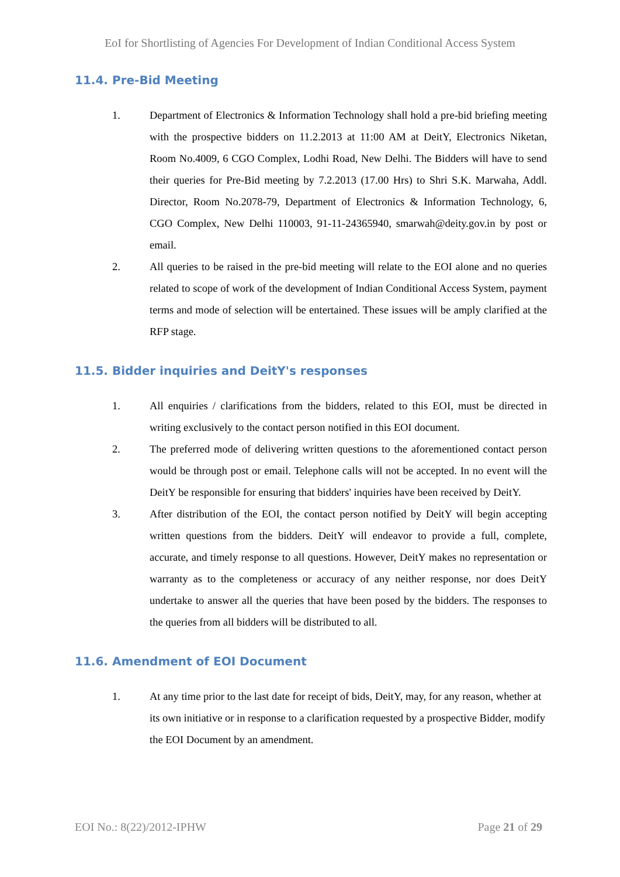EoI for Shortlisting of Agencies For Development of Indian Conditional Access System
11.4. Pre-Bid Meeting
1. Department of Electronics & Information Technology shall hold a pre-bid briefing meeting with the prospective bidders on 11.2.2013 at 11:00 AM at DeitY, Electronics Niketan, Room No.4009, 6 CGO Complex, Lodhi Road, New Delhi. The Bidders will have to send their queries for Pre-Bid meeting by 7.2.2013 (17.00 Hrs) to Shri S.K. Marwaha, Addl. Director, Room No.2078-79, Department of Electronics & Information Technology, 6, CGO Complex, New Delhi 110003, 91-11-24365940, smarwah@deity.gov.in by post or email.
2. All queries to be raised in the pre-bid meeting will relate to the EOI alone and no queries related to scope of work of the development of Indian Conditional Access System, payment terms and mode of selection will be entertained. These issues will be amply clarified at the RFP stage.
11.5. Bidder inquiries and DeitY's responses
1. All enquiries / clarifications from the bidders, related to this EOI, must be directed in writing exclusively to the contact person notified in this EOI document.
2. The preferred mode of delivering written questions to the aforementioned contact person would be through post or email. Telephone calls will not be accepted. In no event will the DeitY be responsible for ensuring that bidders' inquiries have been received by DeitY.
3. After distribution of the EOI, the contact person notified by DeitY will begin accepting written questions from the bidders. DeitY will endeavor to provide a full, complete, accurate, and timely response to all questions. However, DeitY makes no representation or warranty as to the completeness or accuracy of any neither response, nor does DeitY undertake to answer all the queries that have been posed by the bidders. The responses to the queries from all bidders will be distributed to all.
11.6. Amendment of EOI Document
1. At any time prior to the last date for receipt of bids, DeitY, may, for any reason, whether at its own initiative or in response to a clarification requested by a prospective Bidder, modify the EOI Document by an amendment.
EOI No.: 8(22)/2012-IPHW Page 21 of 29